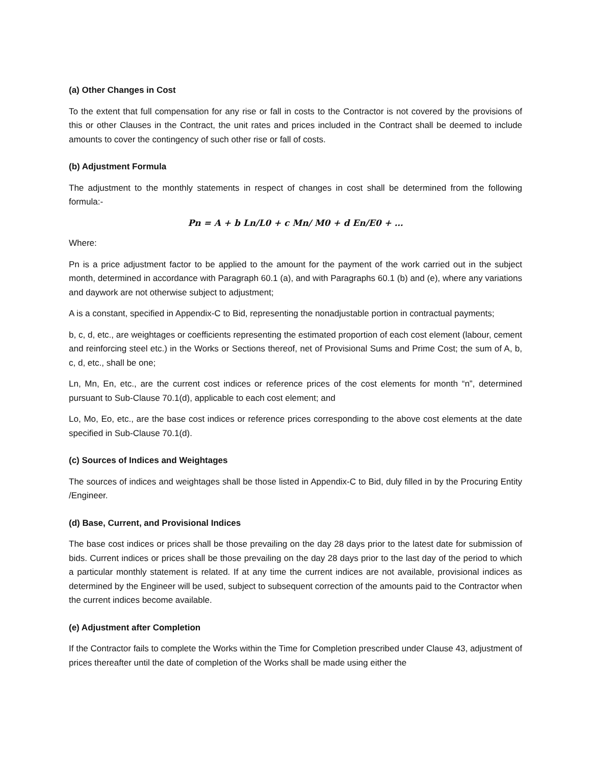(a) Other Changes in Cost
To the extent that full compensation for any rise or fall in costs to the Contractor is not covered by the provisions of this or other Clauses in the Contract, the unit rates and prices included in the Contract shall be deemed to include amounts to cover the contingency of such other rise or fall of costs.
(b) Adjustment Formula
The adjustment to the monthly statements in respect of changes in cost shall be determined from the following formula:-
Pn = A + b Ln/L0 + c Mn/ M0 + d En/E0 + …
Where:
Pn is a price adjustment factor to be applied to the amount for the payment of the work carried out in the subject month, determined in accordance with Paragraph 60.1 (a), and with Paragraphs 60.1 (b) and (e), where any variations and daywork are not otherwise subject to adjustment;
A is a constant, specified in Appendix-C to Bid, representing the nonadjustable portion in contractual payments;
b, c, d, etc., are weightages or coefficients representing the estimated proportion of each cost element (labour, cement and reinforcing steel etc.) in the Works or Sections thereof, net of Provisional Sums and Prime Cost; the sum of A, b, c, d, etc., shall be one;
Ln, Mn, En, etc., are the current cost indices or reference prices of the cost elements for month “n”, determined pursuant to Sub-Clause 70.1(d), applicable to each cost element; and
Lo, Mo, Eo, etc., are the base cost indices or reference prices corresponding to the above cost elements at the date specified in Sub-Clause 70.1(d).
(c) Sources of Indices and Weightages
The sources of indices and weightages shall be those listed in Appendix-C to Bid, duly filled in by the Procuring Entity /Engineer.
(d) Base, Current, and Provisional Indices
The base cost indices or prices shall be those prevailing on the day 28 days prior to the latest date for submission of bids. Current indices or prices shall be those prevailing on the day 28 days prior to the last day of the period to which a particular monthly statement is related. If at any time the current indices are not available, provisional indices as determined by the Engineer will be used, subject to subsequent correction of the amounts paid to the Contractor when the current indices become available.
(e) Adjustment after Completion
If the Contractor fails to complete the Works within the Time for Completion prescribed under Clause 43, adjustment of prices thereafter until the date of completion of the Works shall be made using either the